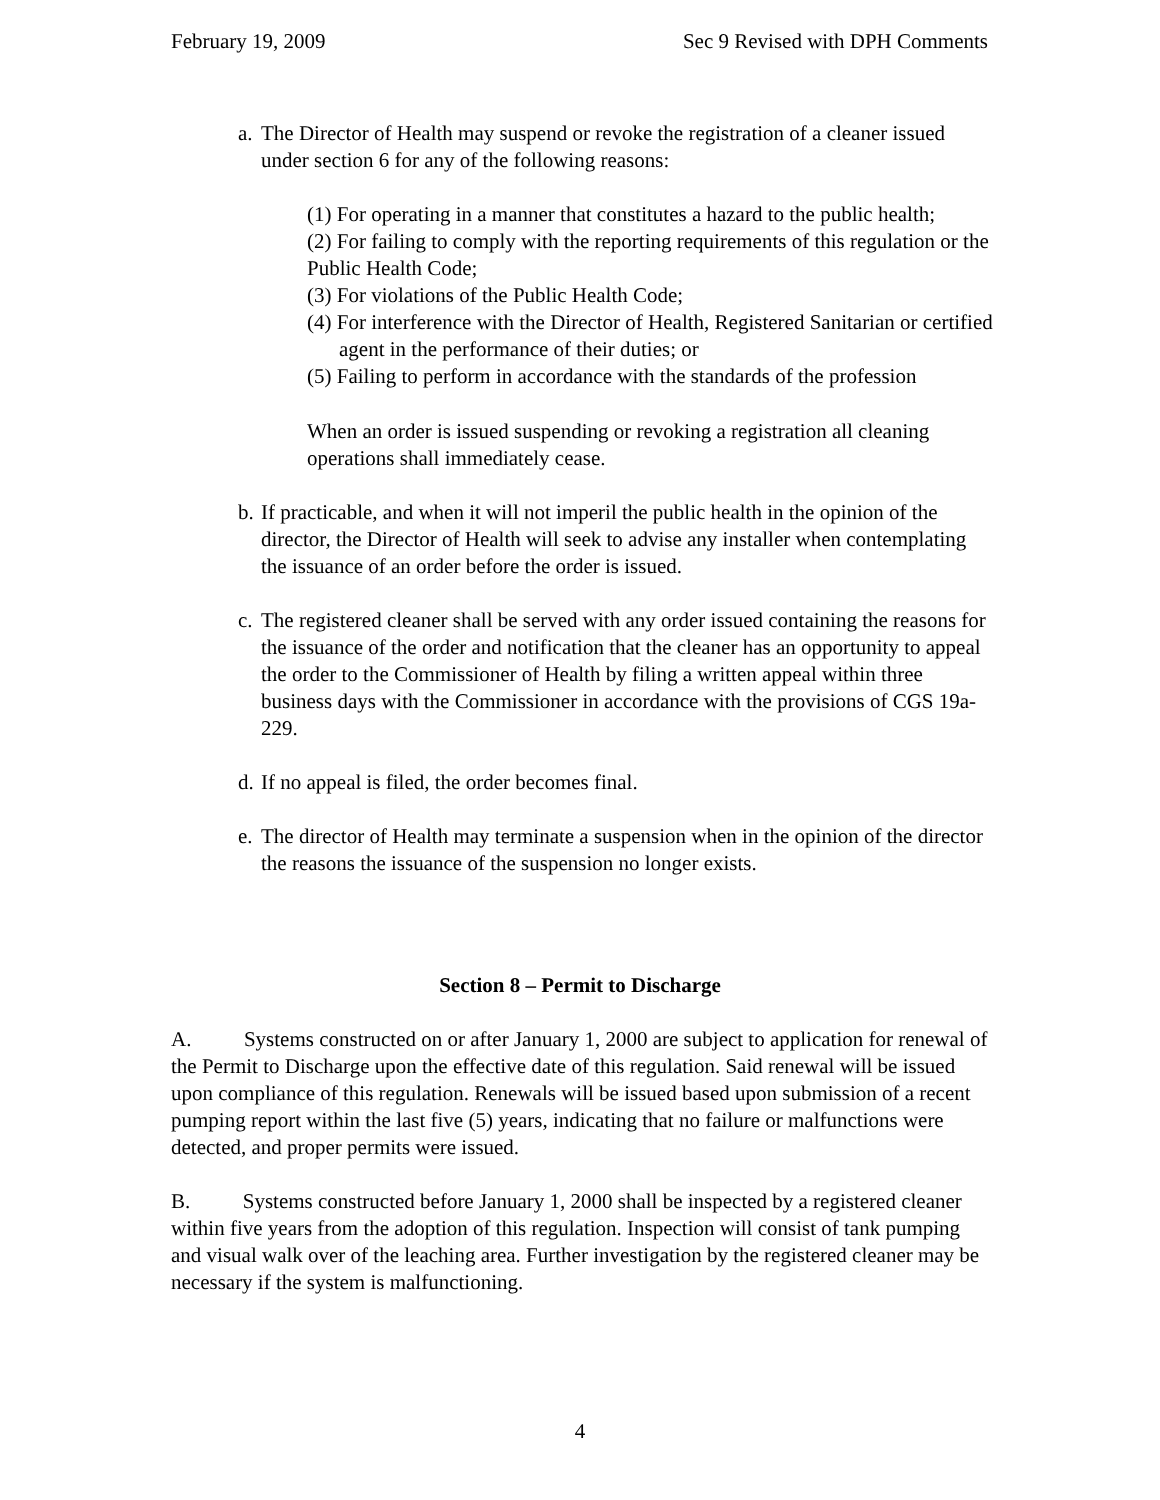February 19, 2009 Sec 9 Revised with DPH Comments
a. The Director of Health may suspend or revoke the registration of a cleaner issued under section 6 for any of the following reasons:
(1) For operating in a manner that constitutes a hazard to the public health;
(2) For failing to comply with the reporting requirements of this regulation or the Public Health Code;
(3) For violations of the Public Health Code;
(4) For interference with the Director of Health, Registered Sanitarian or certified agent in the performance of their duties; or
(5) Failing to perform in accordance with the standards of the profession
When an order is issued suspending or revoking a registration all cleaning operations shall immediately cease.
b. If practicable, and when it will not imperil the public health in the opinion of the director, the Director of Health will seek to advise any installer when contemplating the issuance of an order before the order is issued.
c. The registered cleaner shall be served with any order issued containing the reasons for the issuance of the order and notification that the cleaner has an opportunity to appeal the order to the Commissioner of Health by filing a written appeal within three business days with the Commissioner in accordance with the provisions of CGS 19a-229.
d. If no appeal is filed, the order becomes final.
e. The director of Health may terminate a suspension when in the opinion of the director the reasons the issuance of the suspension no longer exists.
Section 8 – Permit to Discharge
A. Systems constructed on or after January 1, 2000 are subject to application for renewal of the Permit to Discharge upon the effective date of this regulation. Said renewal will be issued upon compliance of this regulation. Renewals will be issued based upon submission of a recent pumping report within the last five (5) years, indicating that no failure or malfunctions were detected, and proper permits were issued.
B. Systems constructed before January 1, 2000 shall be inspected by a registered cleaner within five years from the adoption of this regulation. Inspection will consist of tank pumping and visual walk over of the leaching area. Further investigation by the registered cleaner may be necessary if the system is malfunctioning.
4